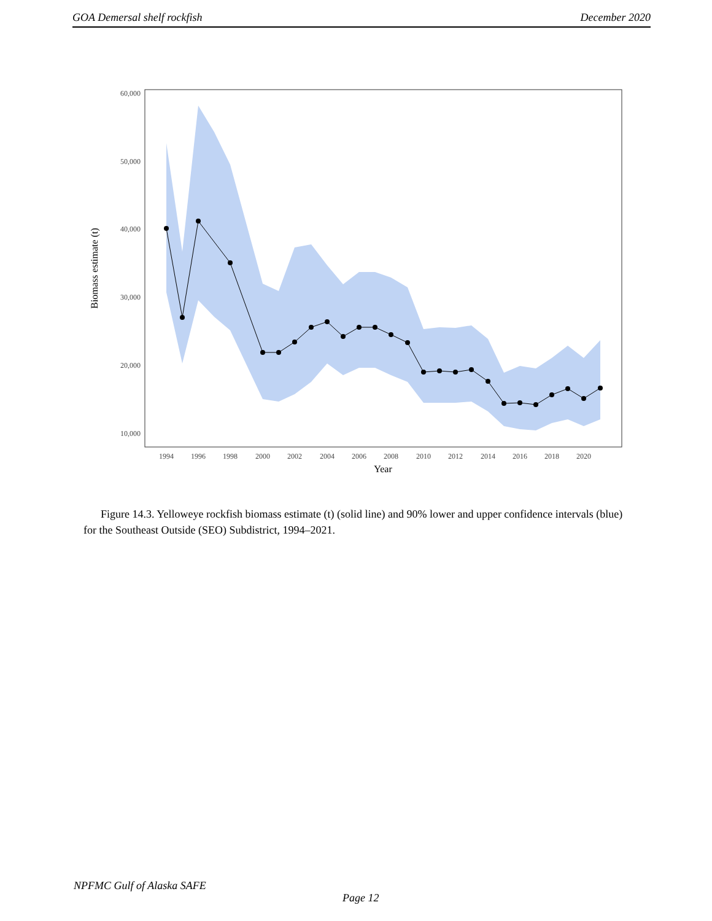GOA Demersal shelf rockfish December 2020
60,000
50,000
40,000
30,000
20,000
10,000
1994
1996
1998
2000
2002
2004
2006
2008
2010
2012
2014
2016
2018
2020
Year
Biomass estimate (t)
Figure 14.3. Yelloweye rockfish biomass estimate (t) (solid line) and 90% lower and upper confidence intervals (blue) for the Southeast Outside (SEO) Subdistrict, 1994–2021.
NPFMC Gulf of Alaska SAFE
Page 12